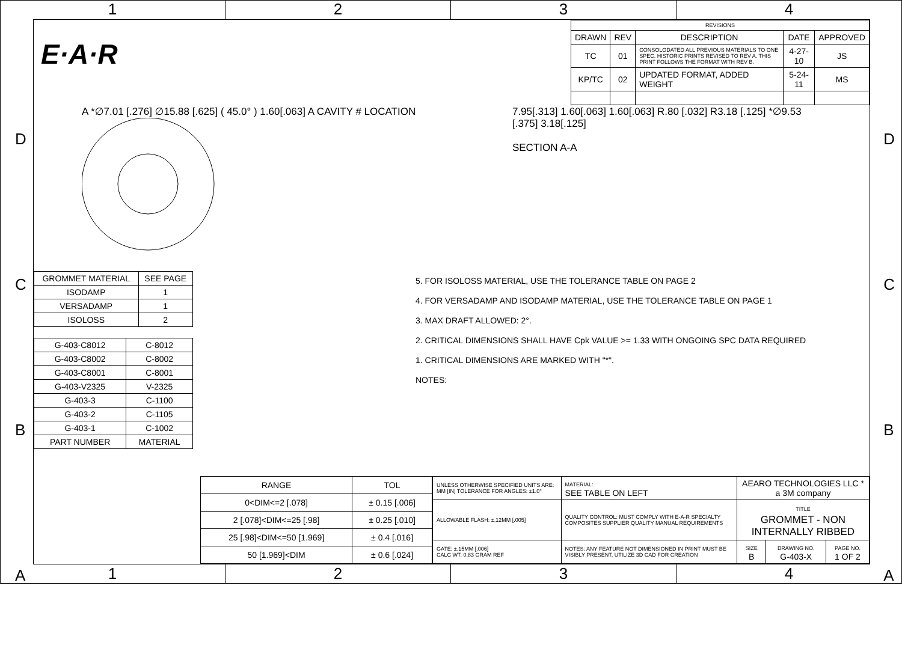1 2 3 4
E·A·R
| REVISIONS | | | | |
| DRAWN | REV | DESCRIPTION | DATE | APPROVED |
| TC | 01 | CONSOLODATED ALL PREVIOUS MATERIALS TO ONE SPEC. HISTORIC PRINTS REVISED TO REV A. THIS PRINT FOLLOWS THE FORMAT WITH REV B. | 4-27-10 | JS |
| KP/TC | 02 | UPDATED FORMAT, ADDED WEIGHT | 5-24-11 | MS |
A *∅7.01 [.276] ∅15.88 [.625] ( 45.0° ) 1.60[.063] A CAVITY # LOCATION
7.95[.313] 1.60[.063] 1.60[.063] R.80 [.032] R3.18 [.125] *∅9.53 [.375] 3.18[.125]
SECTION A-A
| GROMMET MATERIAL | SEE PAGE |
| ISODAMP | 1 |
| VERSADAMP | 1 |
| ISOLOSS | 2 |
| G-403-C8012 | C-8012 |
| G-403-C8002 | C-8002 |
| G-403-C8001 | C-8001 |
| G-403-V2325 | V-2325 |
| G-403-3 | C-1100 |
| G-403-2 | C-1105 |
| G-403-1 | C-1002 |
| PART NUMBER | MATERIAL |
5. FOR ISOLOSS MATERIAL, USE THE TOLERANCE TABLE ON PAGE 2
4. FOR VERSADAMP AND ISODAMP MATERIAL, USE THE TOLERANCE TABLE ON PAGE 1
3. MAX DRAFT ALLOWED: 2°.
2. CRITICAL DIMENSIONS SHALL HAVE Cpk VALUE >= 1.33 WITH ONGOING SPC DATA REQUIRED
1. CRITICAL DIMENSIONS ARE MARKED WITH "*".
NOTES:
| RANGE | TOL |
| --- | --- |
| 0<DIM<=2 [.078] | ± 0.15 [.006] |
| 2 [.078]<DIM<=25 [.98] | ± 0.25 [.010] |
| 25 [.98]<DIM<=50 [1.969] | ± 0.4 [.016] |
| 50 [1.969]<DIM | ± 0.6 [.024] |
| UNLESS OTHERWISE SPECIFIED UNITS ARE: MM [IN] TOLERANCE FOR ANGLES: ±1.0° | MATERIAL: SEE TABLE ON LEFT | AEARO TECHNOLOGIES LLC * a 3M company | | |
| ALLOWABLE FLASH: ±.12MM [.005] | QUALITY CONTROL: MUST COMPLY WITH E-A-R SPECIALTY COMPOSITES SUPPLIER QUALITY MANUAL REQUIREMENTS | TITLE GROMMET - NON INTERNALLY RIBBED | | |
| GATE: ±.15MM [.006] CALC WT. 0.83 GRAM REF | NOTES: ANY FEATURE NOT DIMENSIONED IN PRINT MUST BE VISIBLY PRESENT, UTILIZE 3D CAD FOR CREATION | SIZE B | DRAWING NO. G-403-X | PAGE NO. 1 OF 2 |
D
C
B
A
D
C
B
A
1 2 3 4